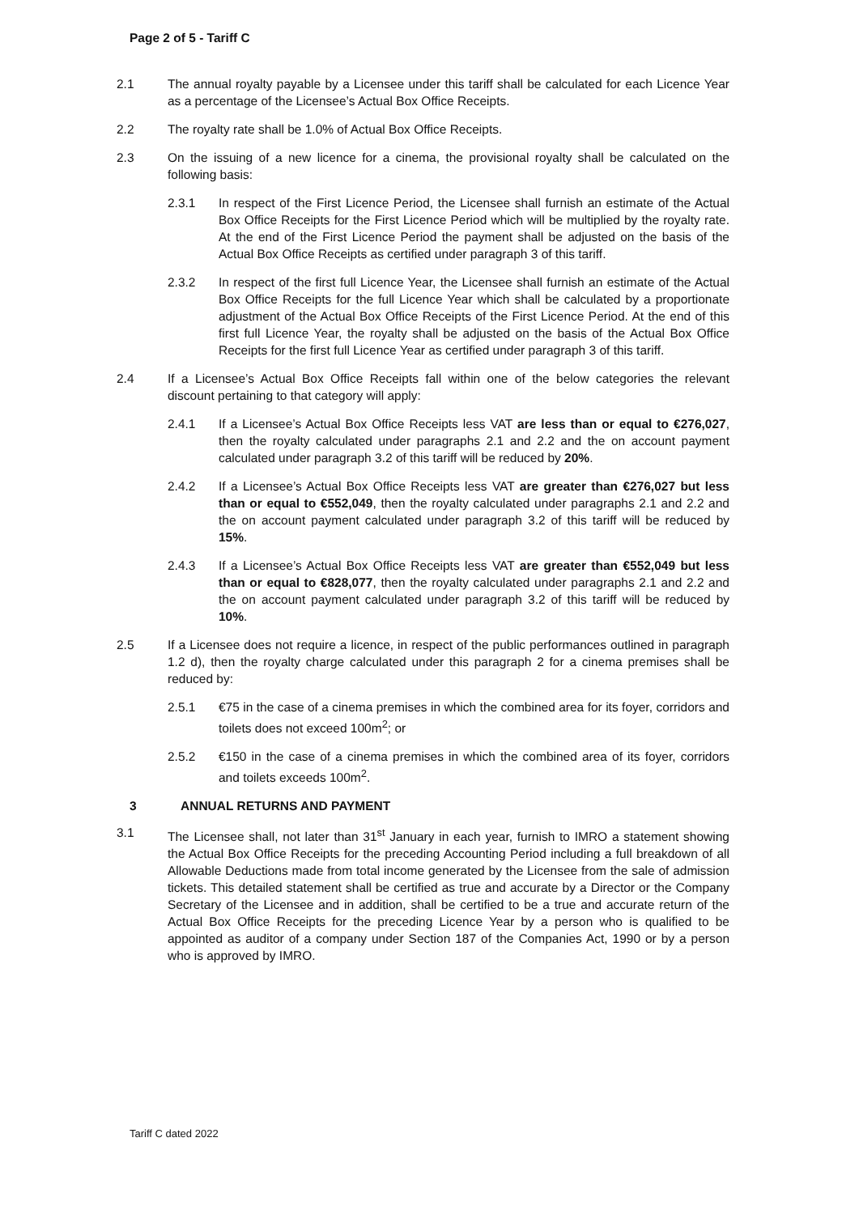Page 2 of 5 - Tariff C
2.1 The annual royalty payable by a Licensee under this tariff shall be calculated for each Licence Year as a percentage of the Licensee’s Actual Box Office Receipts.
2.2 The royalty rate shall be 1.0% of Actual Box Office Receipts.
2.3 On the issuing of a new licence for a cinema, the provisional royalty shall be calculated on the following basis:
2.3.1 In respect of the First Licence Period, the Licensee shall furnish an estimate of the Actual Box Office Receipts for the First Licence Period which will be multiplied by the royalty rate. At the end of the First Licence Period the payment shall be adjusted on the basis of the Actual Box Office Receipts as certified under paragraph 3 of this tariff.
2.3.2 In respect of the first full Licence Year, the Licensee shall furnish an estimate of the Actual Box Office Receipts for the full Licence Year which shall be calculated by a proportionate adjustment of the Actual Box Office Receipts of the First Licence Period. At the end of this first full Licence Year, the royalty shall be adjusted on the basis of the Actual Box Office Receipts for the first full Licence Year as certified under paragraph 3 of this tariff.
2.4 If a Licensee’s Actual Box Office Receipts fall within one of the below categories the relevant discount pertaining to that category will apply:
2.4.1 If a Licensee’s Actual Box Office Receipts less VAT are less than or equal to €276,027, then the royalty calculated under paragraphs 2.1 and 2.2 and the on account payment calculated under paragraph 3.2 of this tariff will be reduced by 20%.
2.4.2 If a Licensee’s Actual Box Office Receipts less VAT are greater than €276,027 but less than or equal to €552,049, then the royalty calculated under paragraphs 2.1 and 2.2 and the on account payment calculated under paragraph 3.2 of this tariff will be reduced by 15%.
2.4.3 If a Licensee’s Actual Box Office Receipts less VAT are greater than €552,049 but less than or equal to €828,077, then the royalty calculated under paragraphs 2.1 and 2.2 and the on account payment calculated under paragraph 3.2 of this tariff will be reduced by 10%.
2.5 If a Licensee does not require a licence, in respect of the public performances outlined in paragraph 1.2 d), then the royalty charge calculated under this paragraph 2 for a cinema premises shall be reduced by:
2.5.1 €75 in the case of a cinema premises in which the combined area for its foyer, corridors and toilets does not exceed 100m<sup>2</sup>; or
2.5.2 €150 in the case of a cinema premises in which the combined area of its foyer, corridors and toilets exceeds 100m<sup>2</sup>.
3 ANNUAL RETURNS AND PAYMENT
3.1 The Licensee shall, not later than 31<sup>st</sup> January in each year, furnish to IMRO a statement showing the Actual Box Office Receipts for the preceding Accounting Period including a full breakdown of all Allowable Deductions made from total income generated by the Licensee from the sale of admission tickets. This detailed statement shall be certified as true and accurate by a Director or the Company Secretary of the Licensee and in addition, shall be certified to be a true and accurate return of the Actual Box Office Receipts for the preceding Licence Year by a person who is qualified to be appointed as auditor of a company under Section 187 of the Companies Act, 1990 or by a person who is approved by IMRO.
Tariff C dated 2022